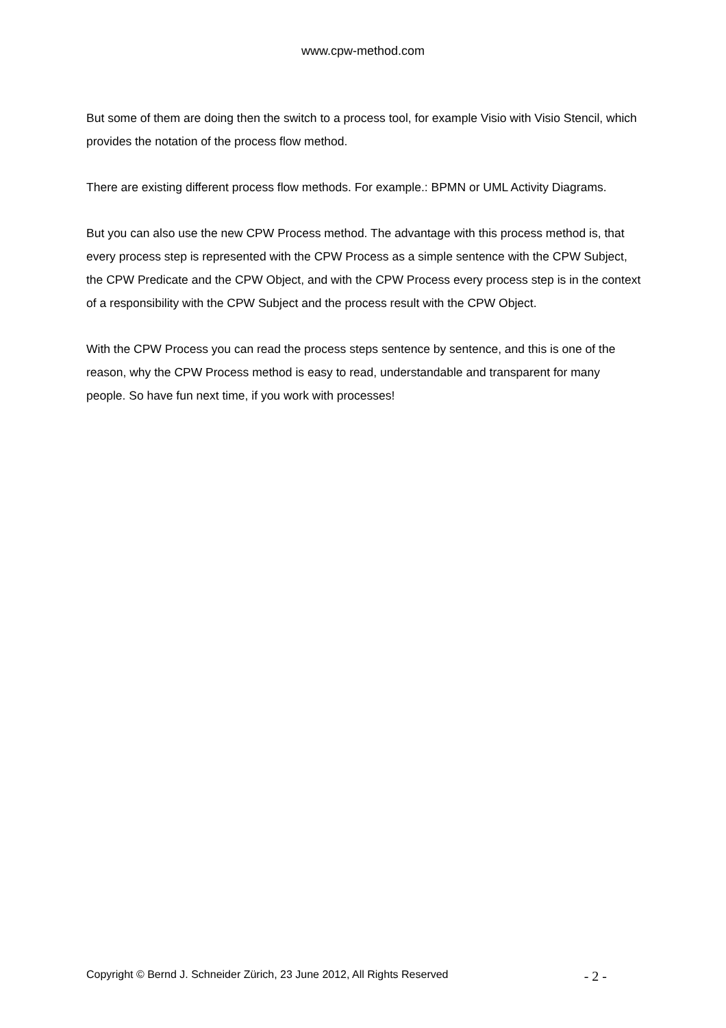www.cpw-method.com
But some of them are doing then the switch to a process tool, for example Visio with Visio Stencil, which provides the notation of the process flow method.
There are existing different process flow methods. For example.: BPMN or UML Activity Diagrams.
But you can also use the new CPW Process method. The advantage with this process method is, that every process step is represented with the CPW Process as a simple sentence with the CPW Subject, the CPW Predicate and the CPW Object, and with the CPW Process every process step is in the context of a responsibility with the CPW Subject and the process result with the CPW Object.
With the CPW Process you can read the process steps sentence by sentence, and this is one of the reason, why the CPW Process method is easy to read, understandable and transparent for many people. So have fun next time, if you work with processes!
Copyright © Bernd J. Schneider Zürich, 23 June 2012, All Rights Reserved - 2 -